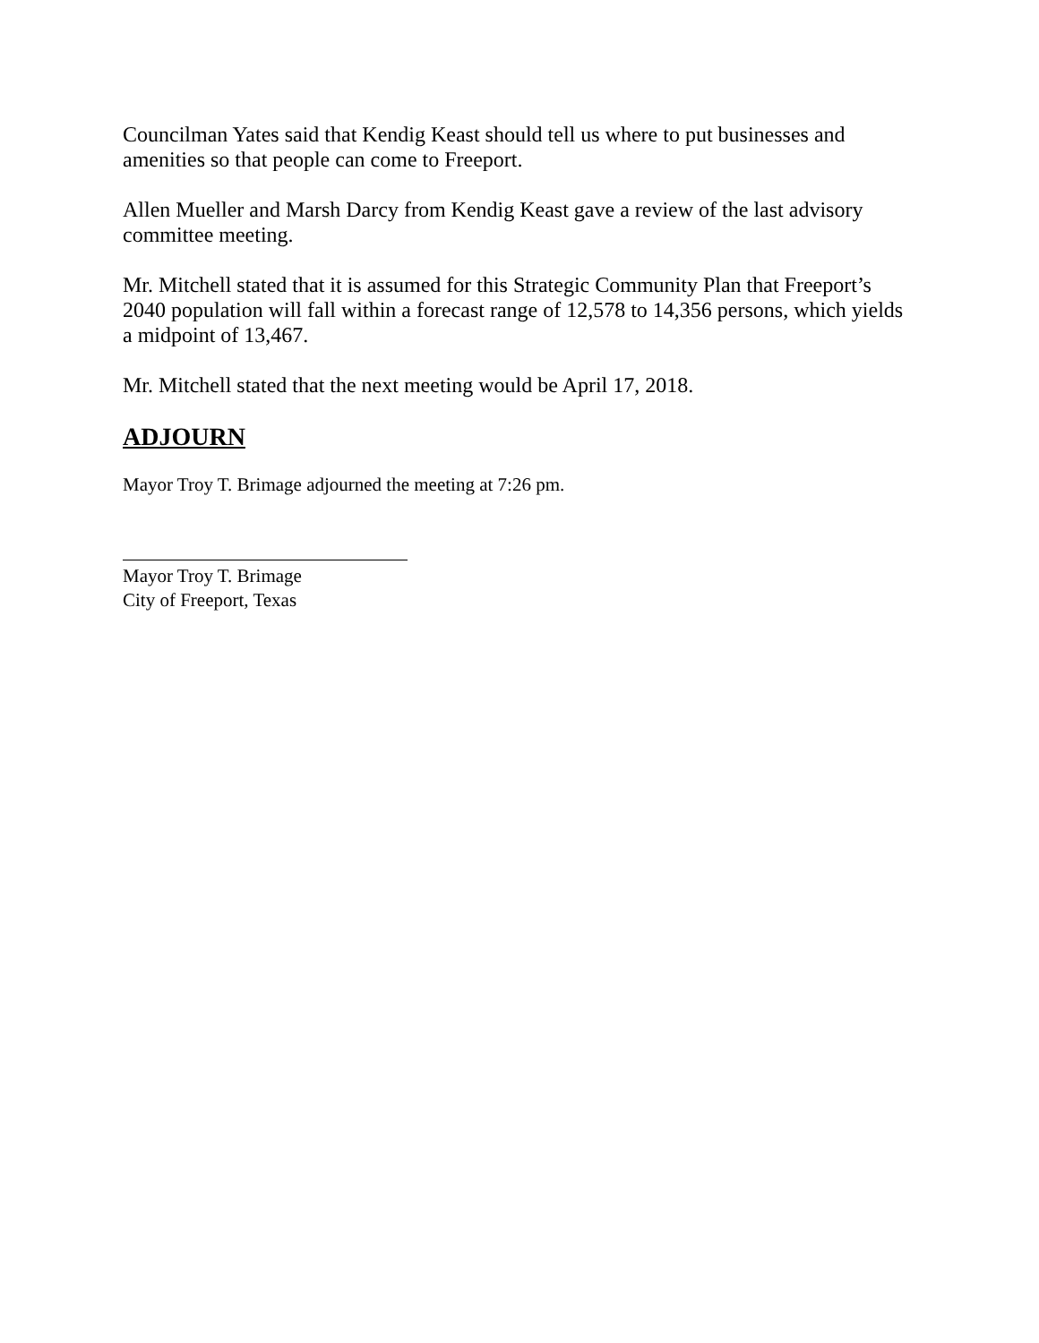Councilman Yates said that Kendig Keast should tell us where to put businesses and amenities so that people can come to Freeport.
Allen Mueller and Marsh Darcy from Kendig Keast gave a review of the last advisory committee meeting.
Mr. Mitchell stated that it is assumed for this Strategic Community Plan that Freeport’s 2040 population will fall within a forecast range of 12,578 to 14,356 persons, which yields a midpoint of 13,467.
Mr. Mitchell stated that the next meeting would be April 17, 2018.
ADJOURN
Mayor Troy T. Brimage adjourned the meeting at 7:26 pm.
Mayor Troy T. Brimage
City of Freeport, Texas